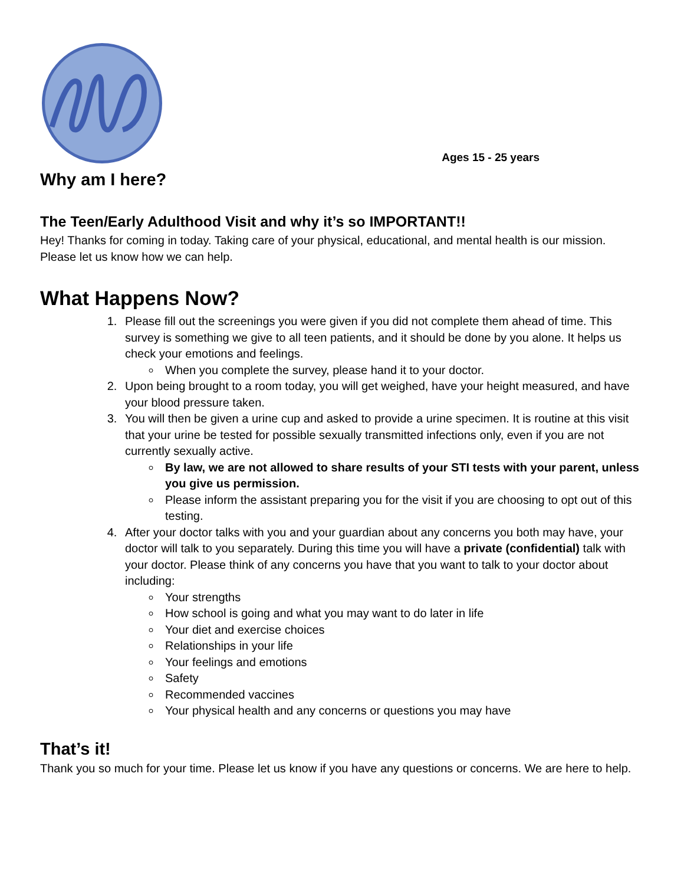Ages 15 - 25 years
Why am I here?
The Teen/Early Adulthood Visit and why it’s so IMPORTANT!!
Hey! Thanks for coming in today. Taking care of your physical, educational, and mental health is our mission. Please let us know how we can help.
What Happens Now?
1. Please fill out the screenings you were given if you did not complete them ahead of time. This survey is something we give to all teen patients, and it should be done by you alone. It helps us check your emotions and feelings.
When you complete the survey, please hand it to your doctor.
2. Upon being brought to a room today, you will get weighed, have your height measured, and have your blood pressure taken.
3. You will then be given a urine cup and asked to provide a urine specimen. It is routine at this visit that your urine be tested for possible sexually transmitted infections only, even if you are not currently sexually active.
By law, we are not allowed to share results of your STI tests with your parent, unless you give us permission.
Please inform the assistant preparing you for the visit if you are choosing to opt out of this testing.
4. After your doctor talks with you and your guardian about any concerns you both may have, your doctor will talk to you separately. During this time you will have a private (confidential) talk with your doctor. Please think of any concerns you have that you want to talk to your doctor about including:
Your strengths
How school is going and what you may want to do later in life
Your diet and exercise choices
Relationships in your life
Your feelings and emotions
Safety
Recommended vaccines
Your physical health and any concerns or questions you may have
That’s it!
Thank you so much for your time. Please let us know if you have any questions or concerns. We are here to help.